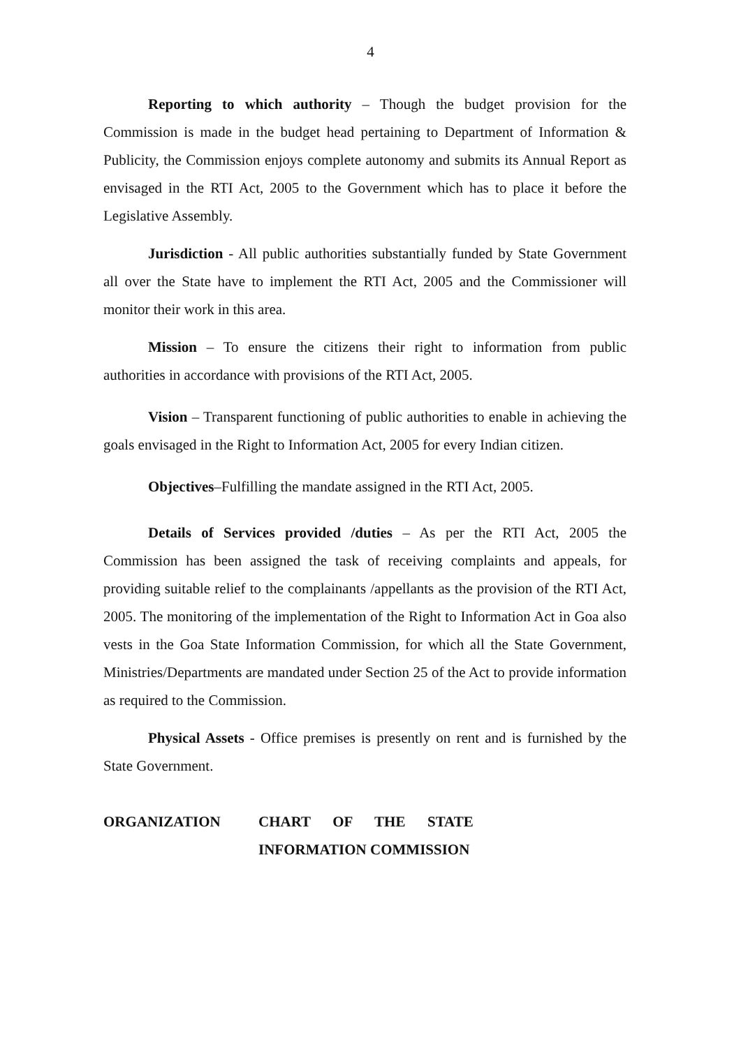4
Reporting to which authority – Though the budget provision for the Commission is made in the budget head pertaining to Department of Information & Publicity, the Commission enjoys complete autonomy and submits its Annual Report as envisaged in the RTI Act, 2005 to the Government which has to place it before the Legislative Assembly.
Jurisdiction - All public authorities substantially funded by State Government all over the State have to implement the RTI Act, 2005 and the Commissioner will monitor their work in this area.
Mission – To ensure the citizens their right to information from public authorities in accordance with provisions of the RTI Act, 2005.
Vision – Transparent functioning of public authorities to enable in achieving the goals envisaged in the Right to Information Act, 2005 for every Indian citizen.
Objectives–Fulfilling the mandate assigned in the RTI Act, 2005.
Details of Services provided /duties – As per the RTI Act, 2005 the Commission has been assigned the task of receiving complaints and appeals, for providing suitable relief to the complainants /appellants as the provision of the RTI Act, 2005. The monitoring of the implementation of the Right to Information Act in Goa also vests in the Goa State Information Commission, for which all the State Government, Ministries/Departments are mandated under Section 25 of the Act to provide information as required to the Commission.
Physical Assets - Office premises is presently on rent and is furnished by the State Government.
ORGANIZATION CHART OF THE STATE
INFORMATION COMMISSION